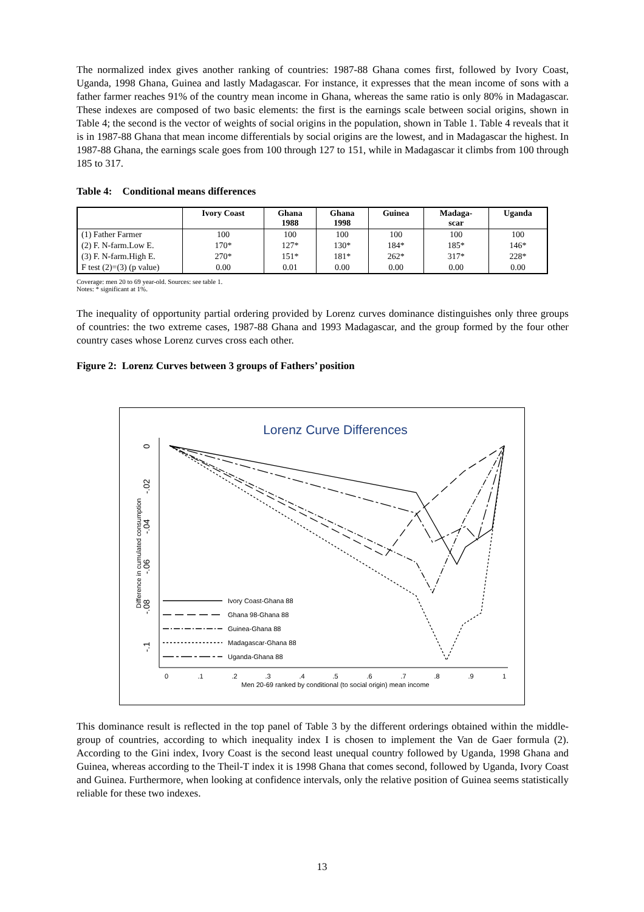The normalized index gives another ranking of countries: 1987-88 Ghana comes first, followed by Ivory Coast, Uganda, 1998 Ghana, Guinea and lastly Madagascar. For instance, it expresses that the mean income of sons with a father farmer reaches 91% of the country mean income in Ghana, whereas the same ratio is only 80% in Madagascar. These indexes are composed of two basic elements: the first is the earnings scale between social origins, shown in Table 4; the second is the vector of weights of social origins in the population, shown in Table 1. Table 4 reveals that it is in 1987-88 Ghana that mean income differentials by social origins are the lowest, and in Madagascar the highest. In 1987-88 Ghana, the earnings scale goes from 100 through 127 to 151, while in Madagascar it climbs from 100 through 185 to 317.
Table 4: Conditional means differences
| | Ivory Coast | Ghana 1988 | Ghana 1998 | Guinea | Madaga- scar | Uganda |
| --- | --- | --- | --- | --- | --- | --- |
| (1) Father Farmer | 100 | 100 | 100 | 100 | 100 | 100 |
| (2) F. N-farm.Low E. | 170* | 127* | 130* | 184* | 185* | 146* |
| (3) F. N-farm.High E. | 270* | 151* | 181* | 262* | 317* | 228* |
| F test (2)=(3) (p value) | 0.00 | 0.01 | 0.00 | 0.00 | 0.00 | 0.00 |
Coverage: men 20 to 69 year-old. Sources: see table 1.
Notes: * significant at 1%.
The inequality of opportunity partial ordering provided by Lorenz curves dominance distinguishes only three groups of countries: the two extreme cases, 1987-88 Ghana and 1993 Madagascar, and the group formed by the four other country cases whose Lorenz curves cross each other.
Figure 2: Lorenz Curves between 3 groups of Fathers’ position
Lorenz Curve Differences
0
.1
.2
.3
.4
.5
.6
.7
.8
.9
1
Men 20-69 ranked by conditional (to social origin) mean income
0
-.02
-.04
-.06
-.08
-.1
Difference in cumulated consumption
Ivory Coast-Ghana 88
Ghana 98-Ghana 88
Guinea-Ghana 88
Madagascar-Ghana 88
Uganda-Ghana 88
This dominance result is reflected in the top panel of Table 3 by the different orderings obtained within the middle-group of countries, according to which inequality index I is chosen to implement the Van de Gaer formula (2). According to the Gini index, Ivory Coast is the second least unequal country followed by Uganda, 1998 Ghana and Guinea, whereas according to the Theil-T index it is 1998 Ghana that comes second, followed by Uganda, Ivory Coast and Guinea. Furthermore, when looking at confidence intervals, only the relative position of Guinea seems statistically reliable for these two indexes.
13